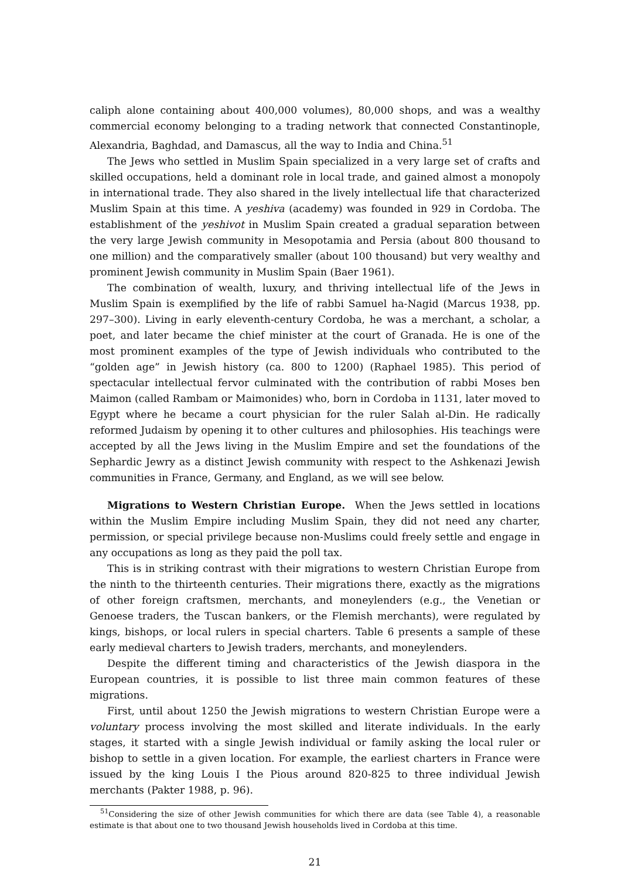caliph alone containing about 400,000 volumes), 80,000 shops, and was a wealthy commercial economy belonging to a trading network that connected Constantinople, Alexandria, Baghdad, and Damascus, all the way to India and China.<sup>51</sup>
The Jews who settled in Muslim Spain specialized in a very large set of crafts and skilled occupations, held a dominant role in local trade, and gained almost a monopoly in international trade. They also shared in the lively intellectual life that characterized Muslim Spain at this time. A yeshiva (academy) was founded in 929 in Cordoba. The establishment of the yeshivot in Muslim Spain created a gradual separation between the very large Jewish community in Mesopotamia and Persia (about 800 thousand to one million) and the comparatively smaller (about 100 thousand) but very wealthy and prominent Jewish community in Muslim Spain (Baer 1961).
The combination of wealth, luxury, and thriving intellectual life of the Jews in Muslim Spain is exemplified by the life of rabbi Samuel ha-Nagid (Marcus 1938, pp. 297–300). Living in early eleventh-century Cordoba, he was a merchant, a scholar, a poet, and later became the chief minister at the court of Granada. He is one of the most prominent examples of the type of Jewish individuals who contributed to the “golden age” in Jewish history (ca. 800 to 1200) (Raphael 1985). This period of spectacular intellectual fervor culminated with the contribution of rabbi Moses ben Maimon (called Rambam or Maimonides) who, born in Cordoba in 1131, later moved to Egypt where he became a court physician for the ruler Salah al-Din. He radically reformed Judaism by opening it to other cultures and philosophies. His teachings were accepted by all the Jews living in the Muslim Empire and set the foundations of the Sephardic Jewry as a distinct Jewish community with respect to the Ashkenazi Jewish communities in France, Germany, and England, as we will see below.
Migrations to Western Christian Europe. When the Jews settled in locations within the Muslim Empire including Muslim Spain, they did not need any charter, permission, or special privilege because non-Muslims could freely settle and engage in any occupations as long as they paid the poll tax.
This is in striking contrast with their migrations to western Christian Europe from the ninth to the thirteenth centuries. Their migrations there, exactly as the migrations of other foreign craftsmen, merchants, and moneylenders (e.g., the Venetian or Genoese traders, the Tuscan bankers, or the Flemish merchants), were regulated by kings, bishops, or local rulers in special charters. Table 6 presents a sample of these early medieval charters to Jewish traders, merchants, and moneylenders.
Despite the different timing and characteristics of the Jewish diaspora in the European countries, it is possible to list three main common features of these migrations.
First, until about 1250 the Jewish migrations to western Christian Europe were a voluntary process involving the most skilled and literate individuals. In the early stages, it started with a single Jewish individual or family asking the local ruler or bishop to settle in a given location. For example, the earliest charters in France were issued by the king Louis I the Pious around 820-825 to three individual Jewish merchants (Pakter 1988, p. 96).
<sup>51</sup> Considering the size of other Jewish communities for which there are data (see Table 4), a reasonable estimate is that about one to two thousand Jewish households lived in Cordoba at this time.
21